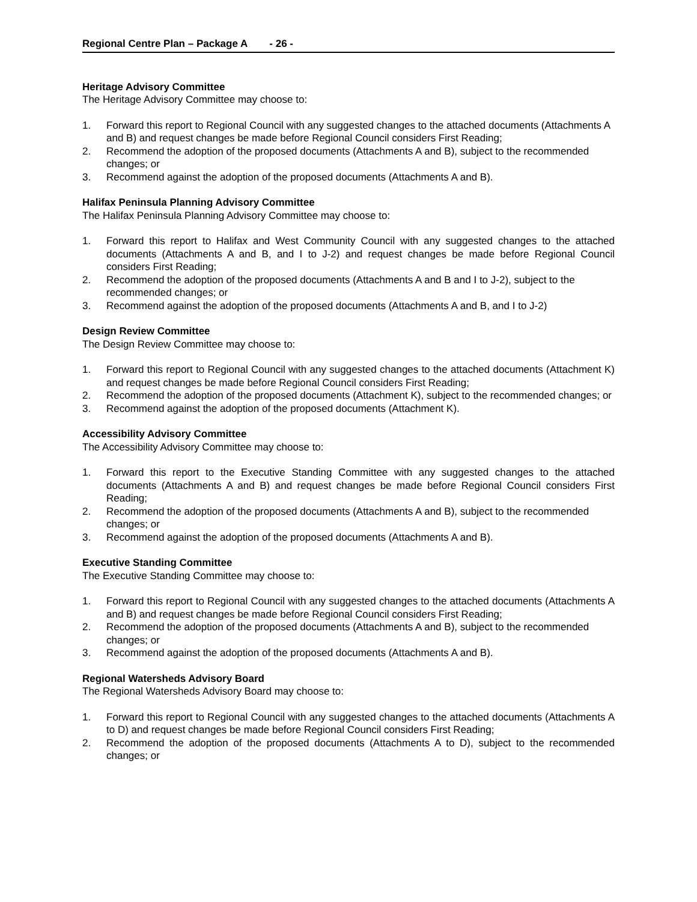Regional Centre Plan – Package A - 26 -
Heritage Advisory Committee
The Heritage Advisory Committee may choose to:
1. Forward this report to Regional Council with any suggested changes to the attached documents (Attachments A and B) and request changes be made before Regional Council considers First Reading;
2. Recommend the adoption of the proposed documents (Attachments A and B), subject to the recommended changes; or
3. Recommend against the adoption of the proposed documents (Attachments A and B).
Halifax Peninsula Planning Advisory Committee
The Halifax Peninsula Planning Advisory Committee may choose to:
1. Forward this report to Halifax and West Community Council with any suggested changes to the attached documents (Attachments A and B, and I to J-2) and request changes be made before Regional Council considers First Reading;
2. Recommend the adoption of the proposed documents (Attachments A and B and I to J-2), subject to the recommended changes; or
3. Recommend against the adoption of the proposed documents (Attachments A and B, and I to J-2)
Design Review Committee
The Design Review Committee may choose to:
1. Forward this report to Regional Council with any suggested changes to the attached documents (Attachment K) and request changes be made before Regional Council considers First Reading;
2. Recommend the adoption of the proposed documents (Attachment K), subject to the recommended changes; or
3. Recommend against the adoption of the proposed documents (Attachment K).
Accessibility Advisory Committee
The Accessibility Advisory Committee may choose to:
1. Forward this report to the Executive Standing Committee with any suggested changes to the attached documents (Attachments A and B) and request changes be made before Regional Council considers First Reading;
2. Recommend the adoption of the proposed documents (Attachments A and B), subject to the recommended changes; or
3. Recommend against the adoption of the proposed documents (Attachments A and B).
Executive Standing Committee
The Executive Standing Committee may choose to:
1. Forward this report to Regional Council with any suggested changes to the attached documents (Attachments A and B) and request changes be made before Regional Council considers First Reading;
2. Recommend the adoption of the proposed documents (Attachments A and B), subject to the recommended changes; or
3. Recommend against the adoption of the proposed documents (Attachments A and B).
Regional Watersheds Advisory Board
The Regional Watersheds Advisory Board may choose to:
1. Forward this report to Regional Council with any suggested changes to the attached documents (Attachments A to D) and request changes be made before Regional Council considers First Reading;
2. Recommend the adoption of the proposed documents (Attachments A to D), subject to the recommended changes; or